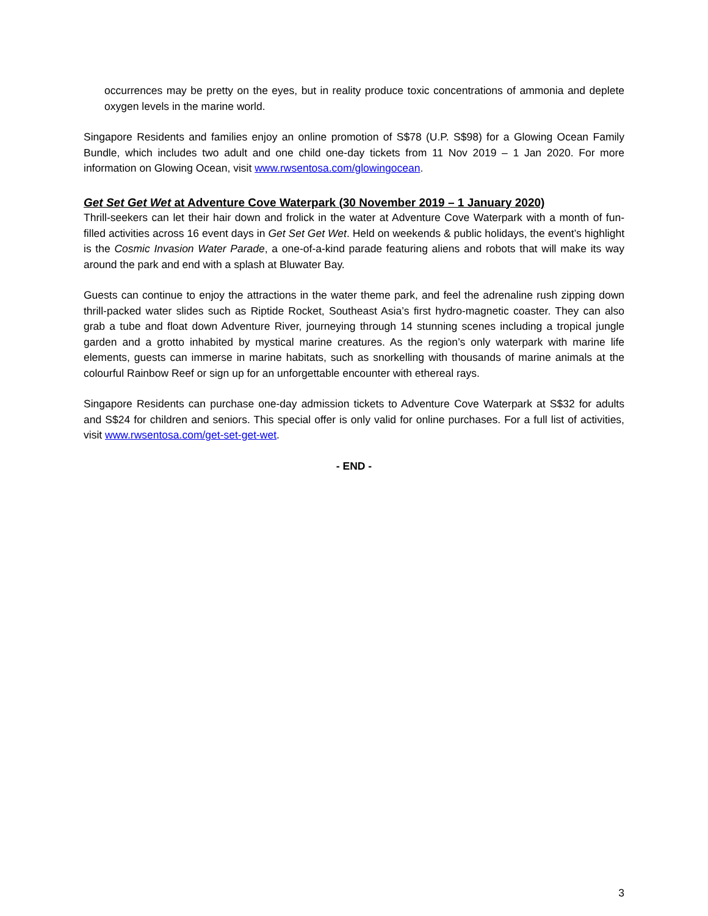occurrences may be pretty on the eyes, but in reality produce toxic concentrations of ammonia and deplete oxygen levels in the marine world.
Singapore Residents and families enjoy an online promotion of S$78 (U.P. S$98) for a Glowing Ocean Family Bundle, which includes two adult and one child one-day tickets from 11 Nov 2019 – 1 Jan 2020. For more information on Glowing Ocean, visit www.rwsentosa.com/glowingocean.
Get Set Get Wet at Adventure Cove Waterpark (30 November 2019 – 1 January 2020)
Thrill-seekers can let their hair down and frolick in the water at Adventure Cove Waterpark with a month of fun-filled activities across 16 event days in Get Set Get Wet. Held on weekends & public holidays, the event’s highlight is the Cosmic Invasion Water Parade, a one-of-a-kind parade featuring aliens and robots that will make its way around the park and end with a splash at Bluwater Bay.
Guests can continue to enjoy the attractions in the water theme park, and feel the adrenaline rush zipping down thrill-packed water slides such as Riptide Rocket, Southeast Asia’s first hydro-magnetic coaster. They can also grab a tube and float down Adventure River, journeying through 14 stunning scenes including a tropical jungle garden and a grotto inhabited by mystical marine creatures. As the region’s only waterpark with marine life elements, guests can immerse in marine habitats, such as snorkelling with thousands of marine animals at the colourful Rainbow Reef or sign up for an unforgettable encounter with ethereal rays.
Singapore Residents can purchase one-day admission tickets to Adventure Cove Waterpark at S$32 for adults and S$24 for children and seniors. This special offer is only valid for online purchases. For a full list of activities, visit www.rwsentosa.com/get-set-get-wet.
- END -
3